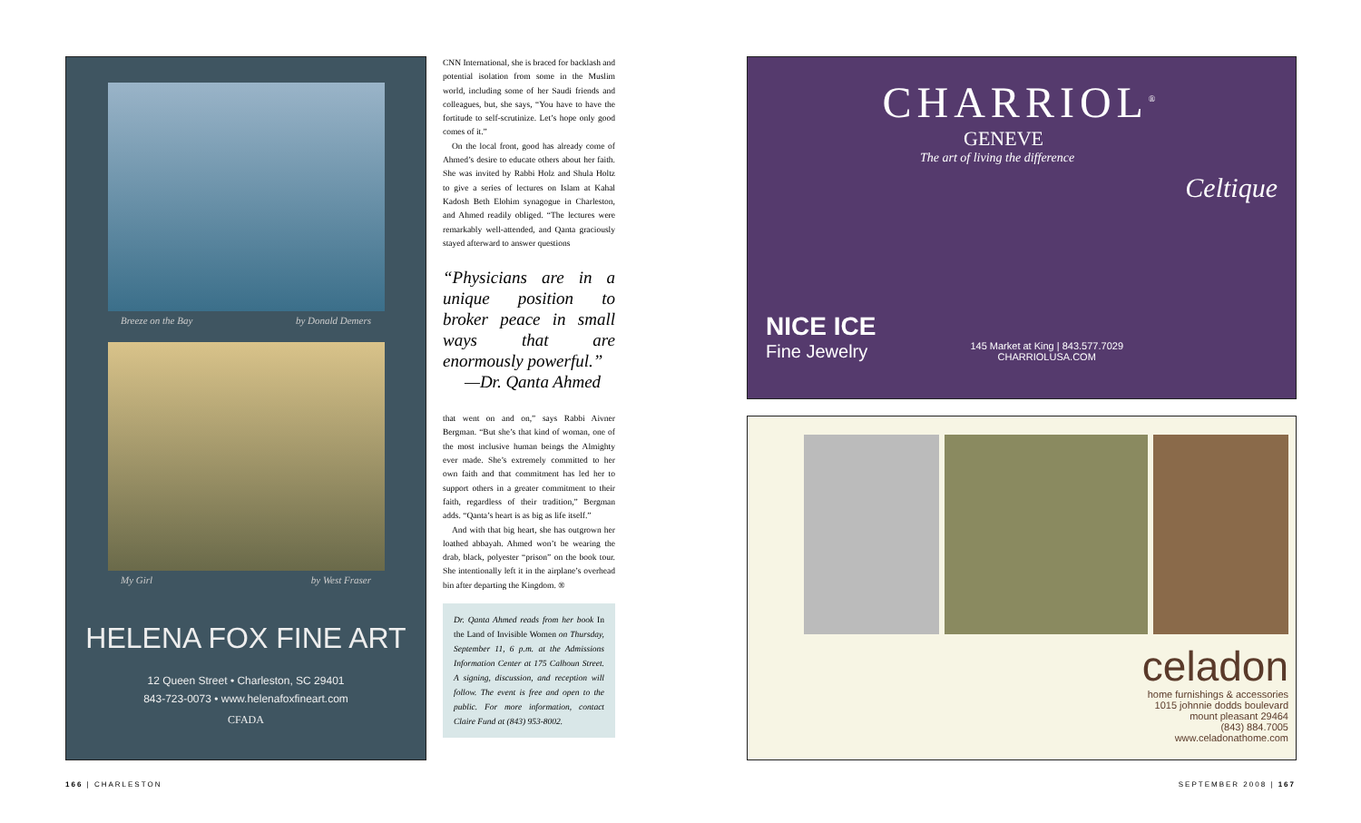Breeze on the Bay by Donald Demers
My Girl by West Fraser
HELENA FOX FINE ART
12 Queen Street • Charleston, SC 29401
843-723-0073 • www.helenafoxfineart.com
CFADA
CNN International, she is braced for backlash and potential isolation from some in the Muslim world, including some of her Saudi friends and colleagues, but, she says, “You have to have the fortitude to self-scrutinize. Let’s hope only good comes of it.”
On the local front, good has already come of Ahmed’s desire to educate others about her faith. She was invited by Rabbi Holz and Shula Holtz to give a series of lectures on Islam at Kahal Kadosh Beth Elohim synagogue in Charleston, and Ahmed readily obliged. “The lectures were remarkably well-attended, and Qanta graciously stayed afterward to answer questions
“Physicians are in a unique position to broker peace in small ways that are enormously powerful.”
—Dr. Qanta Ahmed
that went on and on,” says Rabbi Aivner Bergman. “But she’s that kind of woman, one of the most inclusive human beings the Almighty ever made. She’s extremely committed to her own faith and that commitment has led her to support others in a greater commitment to their faith, regardless of their tradition,” Bergman adds. “Qanta’s heart is as big as life itself.”
And with that big heart, she has outgrown her loathed abbayah. Ahmed won’t be wearing the drab, black, polyester “prison” on the book tour. She intentionally left it in the airplane’s overhead bin after departing the Kingdom. ®
Dr. Qanta Ahmed reads from her book In the Land of Invisible Women on Thursday, September 11, 6 p.m. at the Admissions Information Center at 175 Calhoun Street. A signing, discussion, and reception will follow. The event is free and open to the public. For more information, contact Claire Fund at (843) 953-8002.
CHARRIOL<sup>®</sup>
GENEVE
The art of living the difference
Celtique
NICE ICE
Fine Jewelry
145 Market at King | 843.577.7029
CHARRIOLUSA.COM
celadon
home furnishings & accessories
1015 johnnie dodds boulevard
mount pleasant 29464
(843) 884.7005
www.celadonathome.com
166 | CHARLESTON SEPTEMBER 2008 | 167